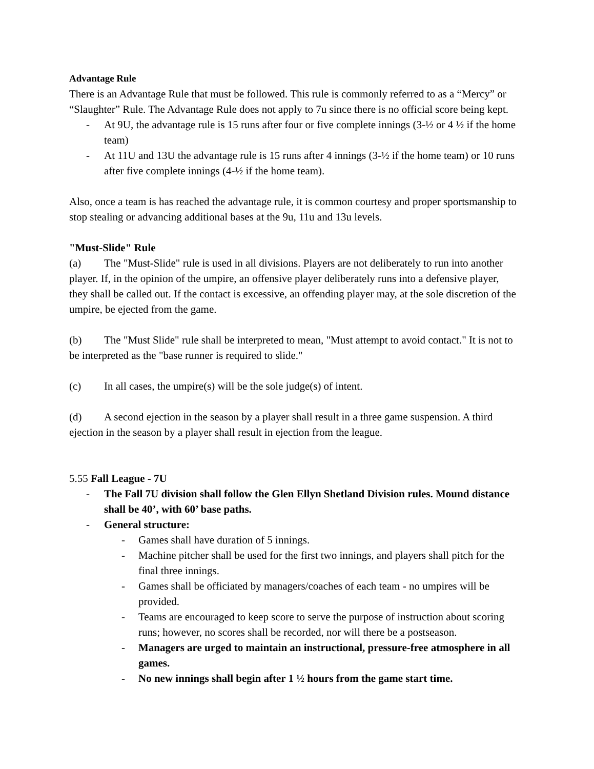Advantage Rule
There is an Advantage Rule that must be followed. This rule is commonly referred to as a “Mercy” or “Slaughter” Rule. The Advantage Rule does not apply to 7u since there is no official score being kept.
- At 9U, the advantage rule is 15 runs after four or five complete innings (3-½ or 4 ½ if the home team)
- At 11U and 13U the advantage rule is 15 runs after 4 innings (3-½ if the home team) or 10 runs after five complete innings (4-½ if the home team).
Also, once a team is has reached the advantage rule, it is common courtesy and proper sportsmanship to stop stealing or advancing additional bases at the 9u, 11u and 13u levels.
"Must-Slide" Rule
(a) The "Must-Slide" rule is used in all divisions. Players are not deliberately to run into another player. If, in the opinion of the umpire, an offensive player deliberately runs into a defensive player, they shall be called out. If the contact is excessive, an offending player may, at the sole discretion of the umpire, be ejected from the game.
(b) The "Must Slide" rule shall be interpreted to mean, "Must attempt to avoid contact." It is not to be interpreted as the "base runner is required to slide."
(c) In all cases, the umpire(s) will be the sole judge(s) of intent.
(d) A second ejection in the season by a player shall result in a three game suspension. A third ejection in the season by a player shall result in ejection from the league.
5.55 Fall League - 7U
- The Fall 7U division shall follow the Glen Ellyn Shetland Division rules. Mound distance shall be 40’, with 60’ base paths.
- General structure:
- Games shall have duration of 5 innings.
- Machine pitcher shall be used for the first two innings, and players shall pitch for the final three innings.
- Games shall be officiated by managers/coaches of each team - no umpires will be provided.
- Teams are encouraged to keep score to serve the purpose of instruction about scoring runs; however, no scores shall be recorded, nor will there be a postseason.
- Managers are urged to maintain an instructional, pressure-free atmosphere in all games.
- No new innings shall begin after 1 ½ hours from the game start time.